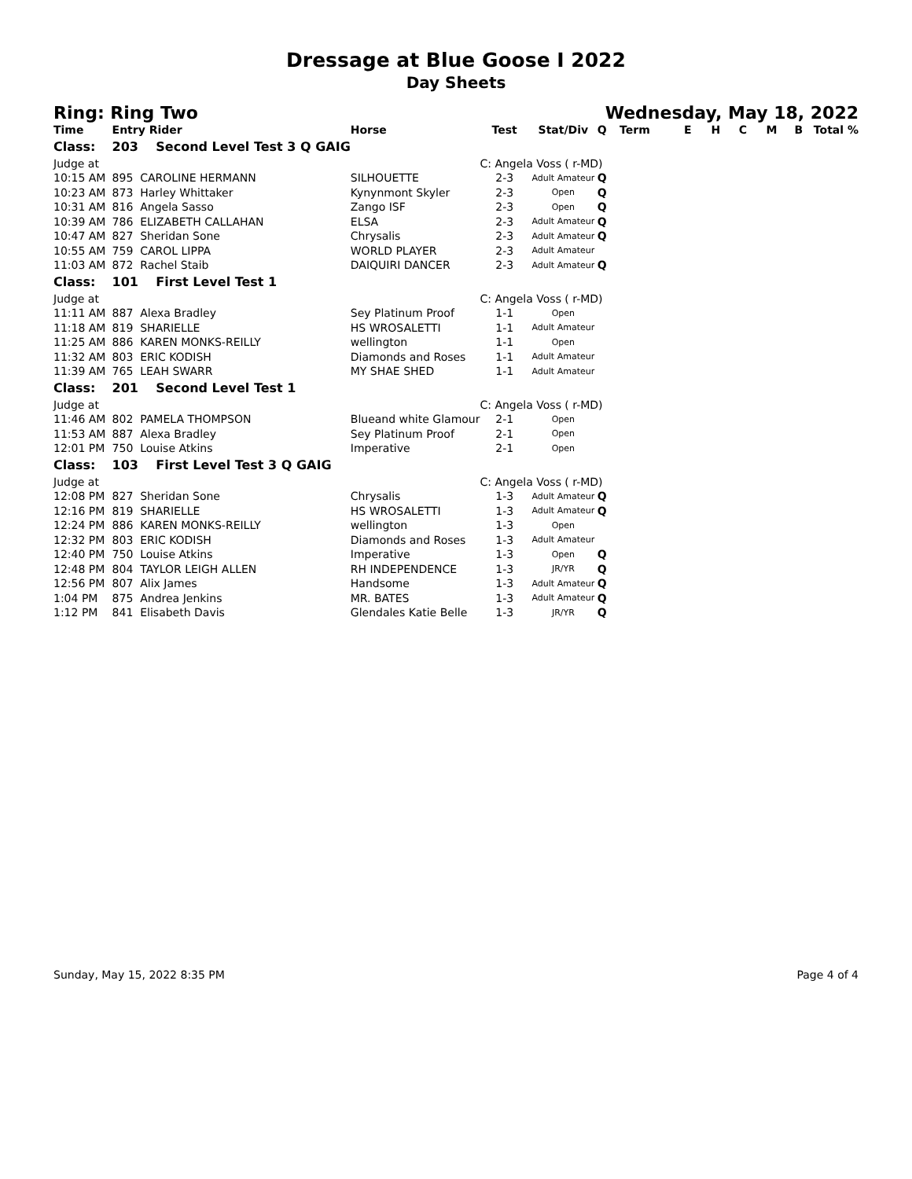Dressage at Blue Goose I 2022
Day Sheets
Ring: Ring Two Wednesday, May 18, 2022
| Time | Entry Rider | Horse | Test | Stat/Div | Q | Term | E | H | C | M | B | Total % |
| --- | --- | --- | --- | --- | --- | --- | --- | --- | --- | --- | --- | --- |
| Class: | 203 Second Level Test 3 Q GAIG | | | | | | | | | | | |
| Judge at | | | C: Angela Voss ( r-MD) | | | | | | | | | |
| 10:15 AM | 895 CAROLINE HERMANN | SILHOUETTE | 2-3 | Adult Amateur | Q | | | | | | | |
| 10:23 AM | 873 Harley Whittaker | Kynynmont Skyler | 2-3 | Open | Q | | | | | | | |
| 10:31 AM | 816 Angela Sasso | Zango ISF | 2-3 | Open | Q | | | | | | | |
| 10:39 AM | 786 ELIZABETH CALLAHAN | ELSA | 2-3 | Adult Amateur | Q | | | | | | | |
| 10:47 AM | 827 Sheridan Sone | Chrysalis | 2-3 | Adult Amateur | Q | | | | | | | |
| 10:55 AM | 759 CAROL LIPPA | WORLD PLAYER | 2-3 | Adult Amateur | | | | | | | | |
| 11:03 AM | 872 Rachel Staib | DAIQUIRI DANCER | 2-3 | Adult Amateur | Q | | | | | | | |
| Class: | 101 First Level Test 1 | | | | | | | | | | | |
| Judge at | | | C: Angela Voss ( r-MD) | | | | | | | | | |
| 11:11 AM | 887 Alexa Bradley | Sey Platinum Proof | 1-1 | Open | | | | | | | | |
| 11:18 AM | 819 SHARIELLE | HS WROSALETTI | 1-1 | Adult Amateur | | | | | | | | |
| 11:25 AM | 886 KAREN MONKS-REILLY | wellington | 1-1 | Open | | | | | | | | |
| 11:32 AM | 803 ERIC KODISH | Diamonds and Roses | 1-1 | Adult Amateur | | | | | | | | |
| 11:39 AM | 765 LEAH SWARR | MY SHAE SHED | 1-1 | Adult Amateur | | | | | | | | |
| Class: | 201 Second Level Test 1 | | | | | | | | | | | |
| Judge at | | | C: Angela Voss ( r-MD) | | | | | | | | | |
| 11:46 AM | 802 PAMELA THOMPSON | Blueand white Glamour | 2-1 | Open | | | | | | | | |
| 11:53 AM | 887 Alexa Bradley | Sey Platinum Proof | 2-1 | Open | | | | | | | | |
| 12:01 PM | 750 Louise Atkins | Imperative | 2-1 | Open | | | | | | | | |
| Class: | 103 First Level Test 3 Q GAIG | | | | | | | | | | | |
| Judge at | | | C: Angela Voss ( r-MD) | | | | | | | | | |
| 12:08 PM | 827 Sheridan Sone | Chrysalis | 1-3 | Adult Amateur | Q | | | | | | | |
| 12:16 PM | 819 SHARIELLE | HS WROSALETTI | 1-3 | Adult Amateur | Q | | | | | | | |
| 12:24 PM | 886 KAREN MONKS-REILLY | wellington | 1-3 | Open | | | | | | | | |
| 12:32 PM | 803 ERIC KODISH | Diamonds and Roses | 1-3 | Adult Amateur | | | | | | | | |
| 12:40 PM | 750 Louise Atkins | Imperative | 1-3 | Open | Q | | | | | | | |
| 12:48 PM | 804 TAYLOR LEIGH ALLEN | RH INDEPENDENCE | 1-3 | JR/YR | Q | | | | | | | |
| 12:56 PM | 807 Alix James | Handsome | 1-3 | Adult Amateur | Q | | | | | | | |
| 1:04 PM | 875 Andrea Jenkins | MR. BATES | 1-3 | Adult Amateur | Q | | | | | | | |
| 1:12 PM | 841 Elisabeth Davis | Glendales Katie Belle | 1-3 | JR/YR | Q | | | | | | | |
Sunday, May 15, 2022 8:35 PM Page 4 of 4